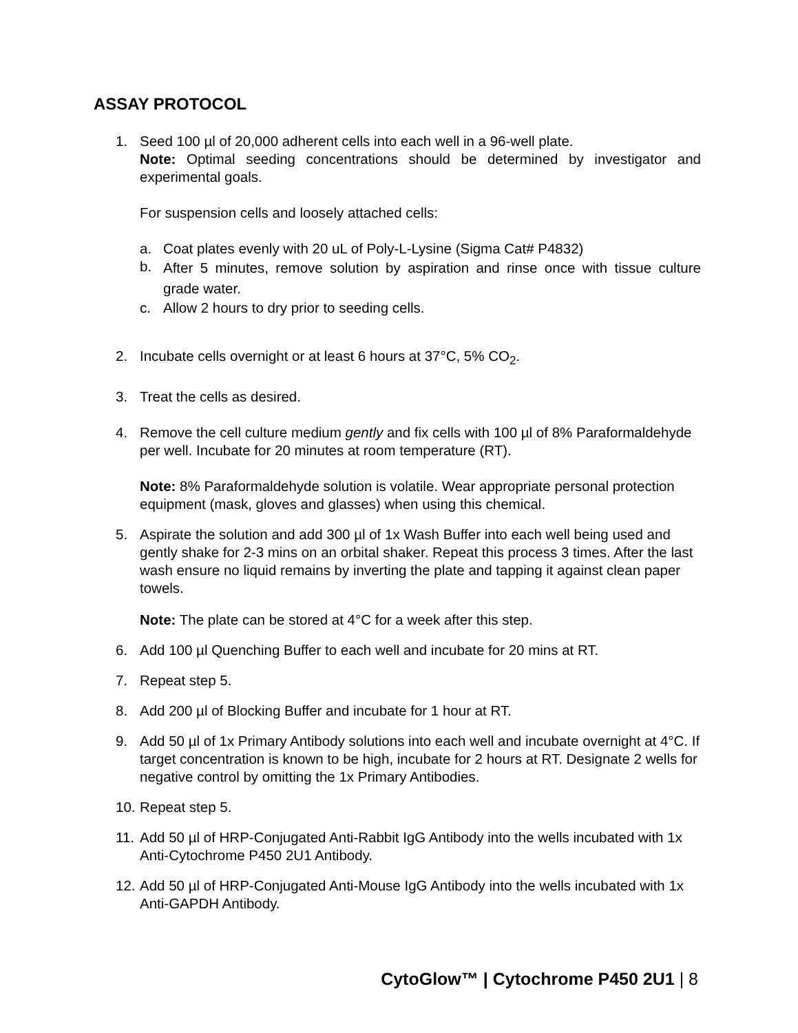ASSAY PROTOCOL
1. Seed 100 µl of 20,000 adherent cells into each well in a 96-well plate.
Note: Optimal seeding concentrations should be determined by investigator and experimental goals.
For suspension cells and loosely attached cells:
a. Coat plates evenly with 20 uL of Poly-L-Lysine (Sigma Cat# P4832)
b.
After 5 minutes, remove solution by aspiration and rinse once with tissue culture grade water.
c. Allow 2 hours to dry prior to seeding cells.
2. Incubate cells overnight or at least 6 hours at 37°C, 5% CO<sub>2</sub>.
3. Treat the cells as desired.
4. Remove the cell culture medium gently and fix cells with 100 µl of 8% Paraformaldehyde per well. Incubate for 20 minutes at room temperature (RT).
Note: 8% Paraformaldehyde solution is volatile. Wear appropriate personal protection equipment (mask, gloves and glasses) when using this chemical.
5. Aspirate the solution and add 300 µl of 1x Wash Buffer into each well being used and gently shake for 2-3 mins on an orbital shaker. Repeat this process 3 times. After the last wash ensure no liquid remains by inverting the plate and tapping it against clean paper towels.
Note: The plate can be stored at 4°C for a week after this step.
6. Add 100 µl Quenching Buffer to each well and incubate for 20 mins at RT.
7. Repeat step 5.
8. Add 200 µl of Blocking Buffer and incubate for 1 hour at RT.
9. Add 50 µl of 1x Primary Antibody solutions into each well and incubate overnight at 4°C. If target concentration is known to be high, incubate for 2 hours at RT. Designate 2 wells for negative control by omitting the 1x Primary Antibodies.
10.
Repeat step 5.
11.
Add 50 µl of HRP-Conjugated Anti-Rabbit IgG Antibody into the wells incubated with 1x Anti-Cytochrome P450 2U1 Antibody.
12.
Add 50 µl of HRP-Conjugated Anti-Mouse IgG Antibody into the wells incubated with 1x Anti-GAPDH Antibody.
CytoGlow™ | Cytochrome P450 2U1 | 8